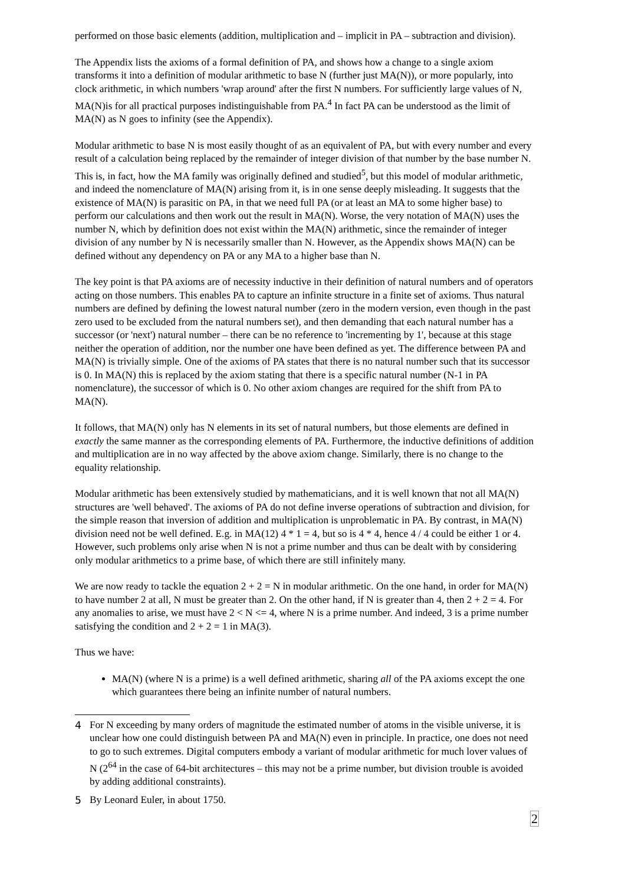performed on those basic elements (addition, multiplication and – implicit in PA – subtraction and division).
The Appendix lists the axioms of a formal definition of PA, and shows how a change to a single axiom transforms it into a definition of modular arithmetic to base N (further just MA(N)), or more popularly, into clock arithmetic, in which numbers 'wrap around' after the first N numbers. For sufficiently large values of N, MA(N)is for all practical purposes indistinguishable from PA.<sup>4</sup> In fact PA can be understood as the limit of MA(N) as N goes to infinity (see the Appendix).
Modular arithmetic to base N is most easily thought of as an equivalent of PA, but with every number and every result of a calculation being replaced by the remainder of integer division of that number by the base number N. This is, in fact, how the MA family was originally defined and studied<sup>5</sup>, but this model of modular arithmetic, and indeed the nomenclature of MA(N) arising from it, is in one sense deeply misleading. It suggests that the existence of MA(N) is parasitic on PA, in that we need full PA (or at least an MA to some higher base) to perform our calculations and then work out the result in MA(N). Worse, the very notation of MA(N) uses the number N, which by definition does not exist within the MA(N) arithmetic, since the remainder of integer division of any number by N is necessarily smaller than N. However, as the Appendix shows MA(N) can be defined without any dependency on PA or any MA to a higher base than N.
The key point is that PA axioms are of necessity inductive in their definition of natural numbers and of operators acting on those numbers. This enables PA to capture an infinite structure in a finite set of axioms. Thus natural numbers are defined by defining the lowest natural number (zero in the modern version, even though in the past zero used to be excluded from the natural numbers set), and then demanding that each natural number has a successor (or 'next') natural number – there can be no reference to 'incrementing by 1', because at this stage neither the operation of addition, nor the number one have been defined as yet. The difference between PA and MA(N) is trivially simple. One of the axioms of PA states that there is no natural number such that its successor is 0. In MA(N) this is replaced by the axiom stating that there is a specific natural number (N-1 in PA nomenclature), the successor of which is 0. No other axiom changes are required for the shift from PA to MA(N).
It follows, that MA(N) only has N elements in its set of natural numbers, but those elements are defined in exactly the same manner as the corresponding elements of PA. Furthermore, the inductive definitions of addition and multiplication are in no way affected by the above axiom change. Similarly, there is no change to the equality relationship.
Modular arithmetic has been extensively studied by mathematicians, and it is well known that not all MA(N) structures are 'well behaved'. The axioms of PA do not define inverse operations of subtraction and division, for the simple reason that inversion of addition and multiplication is unproblematic in PA. By contrast, in MA(N) division need not be well defined. E.g. in MA(12) 4 * 1 = 4, but so is 4 * 4, hence 4 / 4 could be either 1 or 4. However, such problems only arise when N is not a prime number and thus can be dealt with by considering only modular arithmetics to a prime base, of which there are still infinitely many.
We are now ready to tackle the equation 2 + 2 = N in modular arithmetic. On the one hand, in order for MA(N) to have number 2 at all, N must be greater than 2. On the other hand, if N is greater than 4, then 2 + 2 = 4. For any anomalies to arise, we must have 2 < N <= 4, where N is a prime number. And indeed, 3 is a prime number satisfying the condition and 2 + 2 = 1 in MA(3).
Thus we have:
MA(N) (where N is a prime) is a well defined arithmetic, sharing all of the PA axioms except the one which guarantees there being an infinite number of natural numbers.
4 For N exceeding by many orders of magnitude the estimated number of atoms in the visible universe, it is unclear how one could distinguish between PA and MA(N) even in principle. In practice, one does not need to go to such extremes. Digital computers embody a variant of modular arithmetic for much lover values of N (2<sup>64</sup> in the case of 64-bit architectures – this may not be a prime number, but division trouble is avoided by adding additional constraints).
5 By Leonard Euler, in about 1750.
2